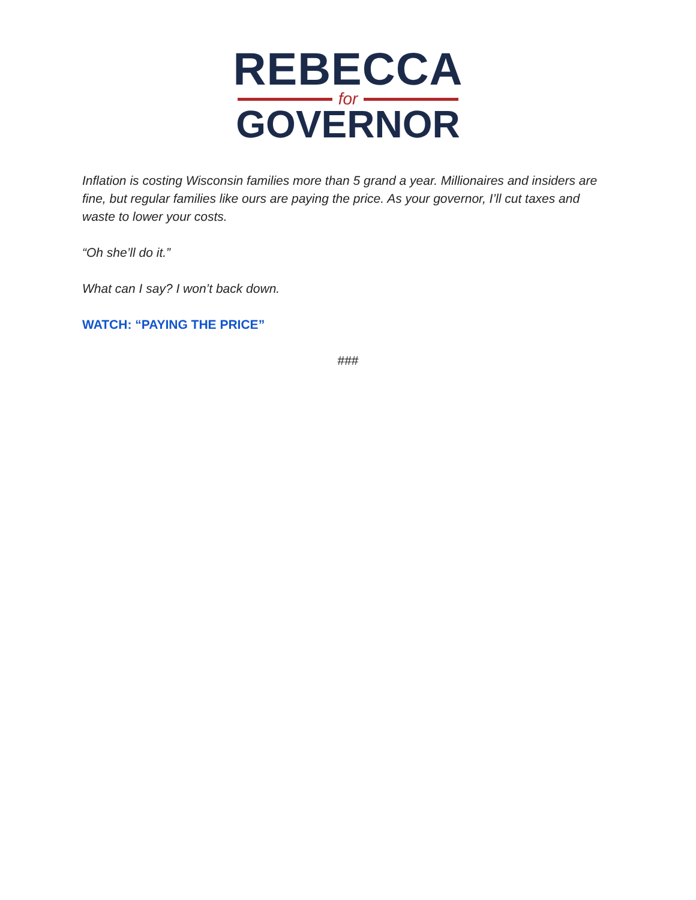REBECCA
for
GOVERNOR
Inflation is costing Wisconsin families more than 5 grand a year. Millionaires and insiders are fine, but regular families like ours are paying the price. As your governor, I’ll cut taxes and waste to lower your costs.
“Oh she’ll do it.”
What can I say? I won’t back down.
WATCH: “PAYING THE PRICE”
###